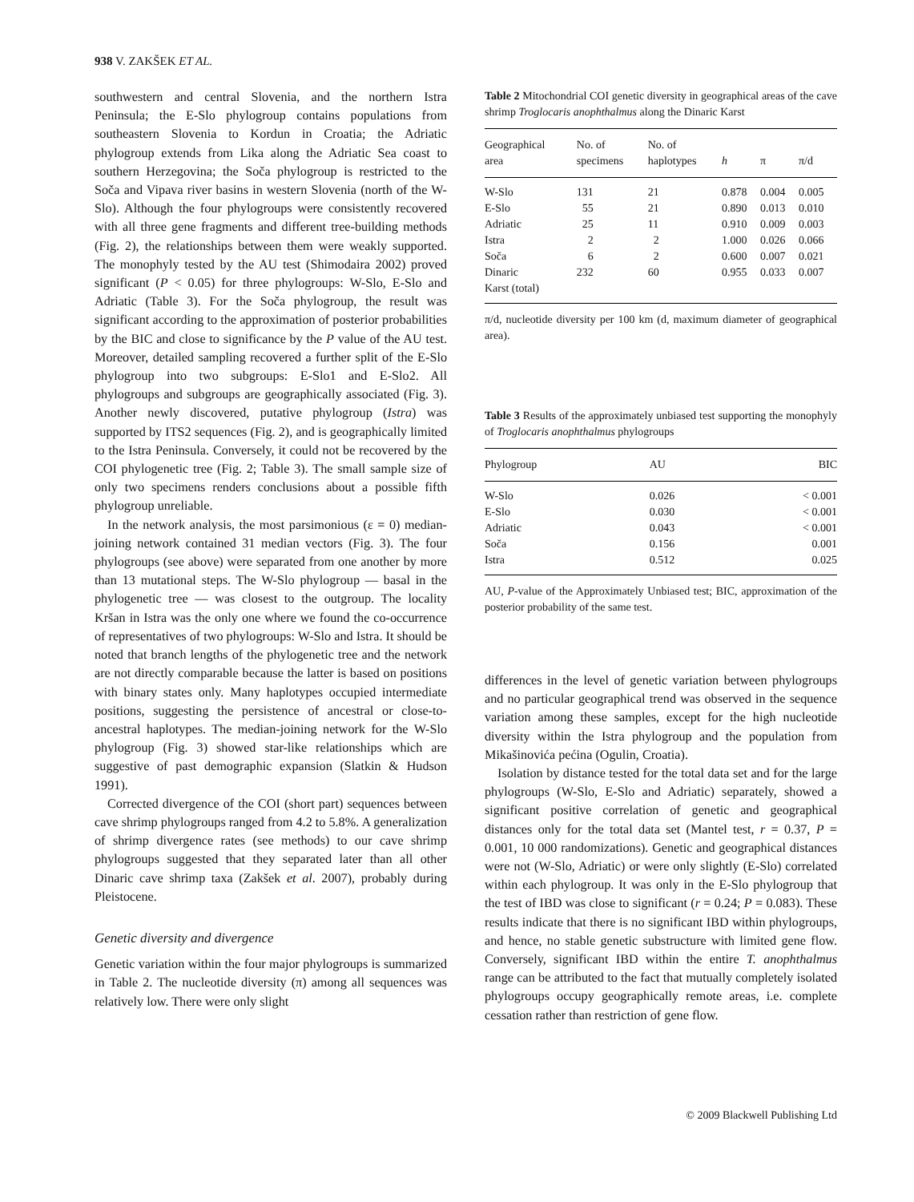938 V. ZAKŠEK ET AL.
southwestern and central Slovenia, and the northern Istra Peninsula; the E-Slo phylogroup contains populations from southeastern Slovenia to Kordun in Croatia; the Adriatic phylogroup extends from Lika along the Adriatic Sea coast to southern Herzegovina; the Soča phylogroup is restricted to the Soča and Vipava river basins in western Slovenia (north of the W-Slo). Although the four phylogroups were consistently recovered with all three gene fragments and different tree-building methods (Fig. 2), the relationships between them were weakly supported. The monophyly tested by the AU test (Shimodaira 2002) proved significant (P < 0.05) for three phylogroups: W-Slo, E-Slo and Adriatic (Table 3). For the Soča phylogroup, the result was significant according to the approximation of posterior probabilities by the BIC and close to significance by the P value of the AU test. Moreover, detailed sampling recovered a further split of the E-Slo phylogroup into two subgroups: E-Slo1 and E-Slo2. All phylogroups and subgroups are geographically associated (Fig. 3). Another newly discovered, putative phylogroup (Istra) was supported by ITS2 sequences (Fig. 2), and is geographically limited to the Istra Peninsula. Conversely, it could not be recovered by the COI phylogenetic tree (Fig. 2; Table 3). The small sample size of only two specimens renders conclusions about a possible fifth phylogroup unreliable.
In the network analysis, the most parsimonious (ε = 0) median-joining network contained 31 median vectors (Fig. 3). The four phylogroups (see above) were separated from one another by more than 13 mutational steps. The W-Slo phylogroup — basal in the phylogenetic tree — was closest to the outgroup. The locality Kršan in Istra was the only one where we found the co-occurrence of representatives of two phylogroups: W-Slo and Istra. It should be noted that branch lengths of the phylogenetic tree and the network are not directly comparable because the latter is based on positions with binary states only. Many haplotypes occupied intermediate positions, suggesting the persistence of ancestral or close-to-ancestral haplotypes. The median-joining network for the W-Slo phylogroup (Fig. 3) showed star-like relationships which are suggestive of past demographic expansion (Slatkin & Hudson 1991).
Corrected divergence of the COI (short part) sequences between cave shrimp phylogroups ranged from 4.2 to 5.8%. A generalization of shrimp divergence rates (see methods) to our cave shrimp phylogroups suggested that they separated later than all other Dinaric cave shrimp taxa (Zakšek et al. 2007), probably during Pleistocene.
Genetic diversity and divergence
Genetic variation within the four major phylogroups is summarized in Table 2. The nucleotide diversity (π) among all sequences was relatively low. There were only slight
Table 2 Mitochondrial COI genetic diversity in geographical areas of the cave shrimp Troglocaris anophthalmus along the Dinaric Karst
| Geographical area | No. of specimens | No. of haplotypes | h | π | π/d |
| --- | --- | --- | --- | --- | --- |
| W-Slo | 131 | 21 | 0.878 | 0.004 | 0.005 |
| E-Slo | 55 | 21 | 0.890 | 0.013 | 0.010 |
| Adriatic | 25 | 11 | 0.910 | 0.009 | 0.003 |
| Istra | 2 | 2 | 1.000 | 0.026 | 0.066 |
| Soča | 6 | 2 | 0.600 | 0.007 | 0.021 |
| Dinaric Karst (total) | 232 | 60 | 0.955 | 0.033 | 0.007 |
π/d, nucleotide diversity per 100 km (d, maximum diameter of geographical area).
Table 3 Results of the approximately unbiased test supporting the monophyly of Troglocaris anophthalmus phylogroups
| Phylogroup | AU | BIC |
| --- | --- | --- |
| W-Slo | 0.026 | < 0.001 |
| E-Slo | 0.030 | < 0.001 |
| Adriatic | 0.043 | < 0.001 |
| Soča | 0.156 | 0.001 |
| Istra | 0.512 | 0.025 |
AU, P-value of the Approximately Unbiased test; BIC, approximation of the posterior probability of the same test.
differences in the level of genetic variation between phylogroups and no particular geographical trend was observed in the sequence variation among these samples, except for the high nucleotide diversity within the Istra phylogroup and the population from Mikašinovića pećina (Ogulin, Croatia).
Isolation by distance tested for the total data set and for the large phylogroups (W-Slo, E-Slo and Adriatic) separately, showed a significant positive correlation of genetic and geographical distances only for the total data set (Mantel test, r = 0.37, P = 0.001, 10 000 randomizations). Genetic and geographical distances were not (W-Slo, Adriatic) or were only slightly (E-Slo) correlated within each phylogroup. It was only in the E-Slo phylogroup that the test of IBD was close to significant (r = 0.24; P = 0.083). These results indicate that there is no significant IBD within phylogroups, and hence, no stable genetic substructure with limited gene flow. Conversely, significant IBD within the entire T. anophthalmus range can be attributed to the fact that mutually completely isolated phylogroups occupy geographically remote areas, i.e. complete cessation rather than restriction of gene flow.
© 2009 Blackwell Publishing Ltd